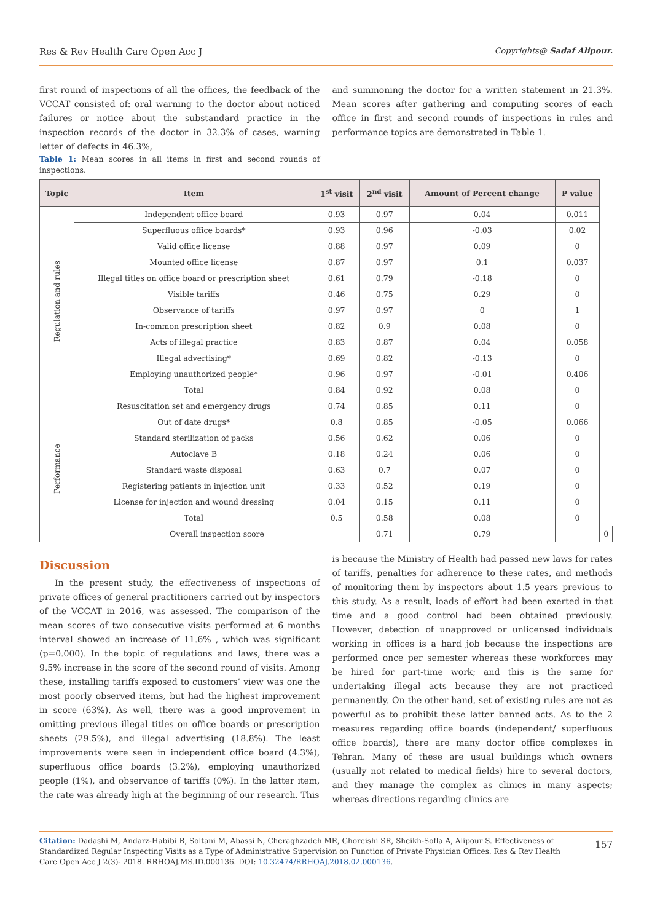Res & Rev Health Care Open Acc J Copyrights@ Sadaf Alipour.
first round of inspections of all the offices, the feedback of the VCCAT consisted of: oral warning to the doctor about noticed failures or notice about the substandard practice in the inspection records of the doctor in 32.3% of cases, warning letter of defects in 46.3%,
Table 1: Mean scores in all items in first and second rounds of inspections.
and summoning the doctor for a written statement in 21.3%. Mean scores after gathering and computing scores of each office in first and second rounds of inspections in rules and performance topics are demonstrated in Table 1.
| Topic | Item | 1<sup>st</sup> visit | 2<sup>nd</sup> visit | Amount of Percent change | P value | |
| --- | --- | --- | --- | --- | --- | --- |
| Regulation and rules | Independent office board | 0.93 | 0.97 | 0.04 | 0.011 | |
| | Superfluous office boards* | 0.93 | 0.96 | -0.03 | 0.02 | |
| | Valid office license | 0.88 | 0.97 | 0.09 | 0 | |
| | Mounted office license | 0.87 | 0.97 | 0.1 | 0.037 | |
| | Illegal titles on office board or prescription sheet | 0.61 | 0.79 | -0.18 | 0 | |
| | Visible tariffs | 0.46 | 0.75 | 0.29 | 0 | |
| | Observance of tariffs | 0.97 | 0.97 | 0 | 1 | |
| | In-common prescription sheet | 0.82 | 0.9 | 0.08 | 0 | |
| | Acts of illegal practice | 0.83 | 0.87 | 0.04 | 0.058 | |
| | Illegal advertising* | 0.69 | 0.82 | -0.13 | 0 | |
| | Employing unauthorized people* | 0.96 | 0.97 | -0.01 | 0.406 | |
| | Total | 0.84 | 0.92 | 0.08 | 0 | |
| Performance | Resuscitation set and emergency drugs | 0.74 | 0.85 | 0.11 | 0 | |
| | Out of date drugs* | 0.8 | 0.85 | -0.05 | 0.066 | |
| | Standard sterilization of packs | 0.56 | 0.62 | 0.06 | 0 | |
| | Autoclave B | 0.18 | 0.24 | 0.06 | 0 | |
| | Standard waste disposal | 0.63 | 0.7 | 0.07 | 0 | |
| | Registering patients in injection unit | 0.33 | 0.52 | 0.19 | 0 | |
| | License for injection and wound dressing | 0.04 | 0.15 | 0.11 | 0 | |
| | Total | 0.5 | 0.58 | 0.08 | 0 | |
| | Overall inspection score | | 0.71 | 0.79 | | 0 |
Discussion
In the present study, the effectiveness of inspections of private offices of general practitioners carried out by inspectors of the VCCAT in 2016, was assessed. The comparison of the mean scores of two consecutive visits performed at 6 months interval showed an increase of 11.6% , which was significant (p=0.000). In the topic of regulations and laws, there was a 9.5% increase in the score of the second round of visits. Among these, installing tariffs exposed to customers’ view was one the most poorly observed items, but had the highest improvement in score (63%). As well, there was a good improvement in omitting previous illegal titles on office boards or prescription sheets (29.5%), and illegal advertising (18.8%). The least improvements were seen in independent office board (4.3%), superfluous office boards (3.2%), employing unauthorized people (1%), and observance of tariffs (0%). In the latter item, the rate was already high at the beginning of our research. This
is because the Ministry of Health had passed new laws for rates of tariffs, penalties for adherence to these rates, and methods of monitoring them by inspectors about 1.5 years previous to this study. As a result, loads of effort had been exerted in that time and a good control had been obtained previously. However, detection of unapproved or unlicensed individuals working in offices is a hard job because the inspections are performed once per semester whereas these workforces may be hired for part-time work; and this is the same for undertaking illegal acts because they are not practiced permanently. On the other hand, set of existing rules are not as powerful as to prohibit these latter banned acts. As to the 2 measures regarding office boards (independent/ superfluous office boards), there are many doctor office complexes in Tehran. Many of these are usual buildings which owners (usually not related to medical fields) hire to several doctors, and they manage the complex as clinics in many aspects; whereas directions regarding clinics are
Citation: Dadashi M, Andarz-Habibi R, Soltani M, Abassi N, Cheraghzadeh MR, Ghoreishi SR, Sheikh-Sofla A, Alipour S. Effectiveness of Standardized Regular Inspecting Visits as a Type of Administrative Supervision on Function of Private Physician Offices. Res & Rev Health Care Open Acc J 2(3)- 2018. RRHOAJ.MS.ID.000136. DOI: 10.32474/RRHOAJ.2018.02.000136.
157